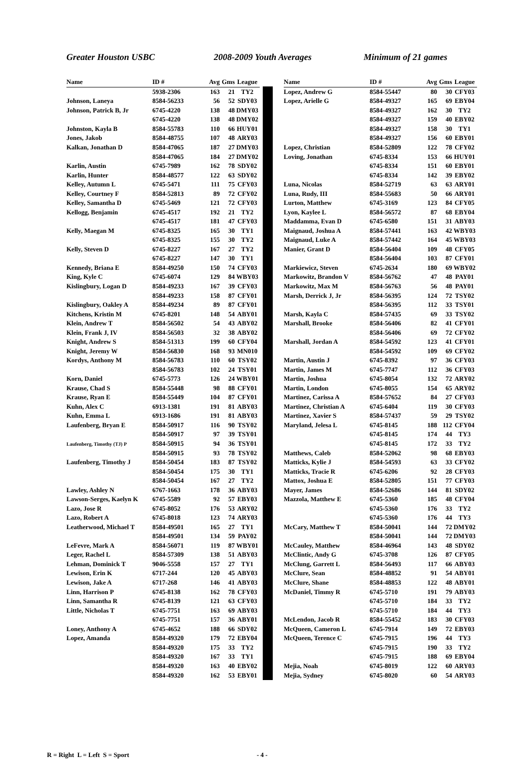Greater Houston USBC 2008-2009 Youth Averages Minimum of 21 games
| Name | ID # | Avg | Gms | League |
| --- | --- | --- | --- | --- |
| | 5938-2306 | 163 | 21 | TY2 |
| Johnson, Laneya | 8584-56233 | 56 | 52 | SDY03 |
| Johnson, Patrick B, Jr | 6745-4220 | 138 | 48 | DMY03 |
| | 6745-4220 | 138 | 48 | DMY02 |
| Johnston, Kayla B | 8584-55783 | 110 | 66 | HUY01 |
| Jones, Jakob | 8584-48755 | 107 | 48 | ARY03 |
| Kalkan, Jonathan D | 8584-47065 | 187 | 27 | DMY03 |
| | 8584-47065 | 184 | 27 | DMY02 |
| Karlin, Austin | 6745-7989 | 162 | 78 | SDY02 |
| Karlin, Hunter | 8584-48577 | 122 | 63 | SDY02 |
| Kelley, Autumn L | 6745-5471 | 111 | 75 | CFY03 |
| Kelley, Courtney F | 8584-52813 | 89 | 72 | CFY02 |
| Kelley, Samantha D | 6745-5469 | 121 | 72 | CFY03 |
| Kellogg, Benjamin | 6745-4517 | 192 | 21 | TY2 |
| | 6745-4517 | 181 | 47 | CFY03 |
| Kelly, Maegan M | 6745-8325 | 165 | 30 | TY1 |
| | 6745-8325 | 155 | 30 | TY2 |
| Kelly, Steven D | 6745-8227 | 167 | 27 | TY2 |
| | 6745-8227 | 147 | 30 | TY1 |
| Kennedy, Briana E | 8584-49250 | 150 | 74 | CFY03 |
| King, Kyle C | 6745-6074 | 129 | 84 | WBY03 |
| Kislingbury, Logan D | 8584-49233 | 167 | 39 | CFY03 |
| | 8584-49233 | 158 | 87 | CFY01 |
| Kislingbury, Oakley A | 8584-49234 | 89 | 87 | CFY01 |
| Kitchens, Kristin M | 6745-8201 | 148 | 54 | ABY01 |
| Klein, Andrew T | 8584-56502 | 54 | 43 | ABY02 |
| Klein, Frank J, IV | 8584-56503 | 32 | 38 | ABY02 |
| Knight, Andrew S | 8584-51313 | 199 | 60 | CFY04 |
| Knight, Jeremy W | 8584-56830 | 168 | 93 | MN010 |
| Kordys, Anthony M | 8584-56783 | 110 | 60 | TSY02 |
| | 8584-56783 | 102 | 24 | TSY01 |
| Korn, Daniel | 6745-5773 | 126 | 24 | WBY01 |
| Krause, Chad S | 8584-55448 | 98 | 88 | CFY01 |
| Krause, Ryan E | 8584-55449 | 104 | 87 | CFY01 |
| Kuhn, Alex C | 6913-1381 | 191 | 81 | ABY03 |
| Kuhn, Emma L | 6913-1686 | 191 | 81 | ABY03 |
| Laufenberg, Bryan E | 8584-50917 | 116 | 90 | TSY02 |
| | 8584-50917 | 97 | 39 | TSY01 |
| Laufenberg, Timothy (TJ) P | 8584-50915 | 94 | 36 | TSY01 |
| | 8584-50915 | 93 | 78 | TSY02 |
| Laufenberg, Timothy J | 8584-50454 | 183 | 87 | TSY02 |
| | 8584-50454 | 175 | 30 | TY1 |
| | 8584-50454 | 167 | 27 | TY2 |
| Lawley, Ashley N | 6767-1663 | 178 | 36 | ABY03 |
| Lawson-Serges, Kaelyn K | 6745-5589 | 92 | 57 | EBY03 |
| Lazo, Jose R | 6745-8052 | 176 | 53 | ARY02 |
| Lazo, Robert A | 6745-8018 | 123 | 74 | ARY03 |
| Leatherwood, Michael T | 8584-49501 | 165 | 27 | TY1 |
| | 8584-49501 | 134 | 59 | PAY02 |
| LeFevre, Mark A | 8584-56071 | 119 | 87 | WBY01 |
| Leger, Rachel L | 8584-57309 | 138 | 51 | ABY03 |
| Lehman, Dominick T | 9046-5558 | 157 | 27 | TY1 |
| Lewison, Erin K | 6717-244 | 120 | 45 | ABY03 |
| Lewison, Jake A | 6717-268 | 146 | 41 | ABY03 |
| Linn, Harrison P | 6745-8138 | 162 | 78 | CFY03 |
| Linn, Samantha R | 6745-8139 | 121 | 63 | CFY03 |
| Little, Nicholas T | 6745-7751 | 163 | 69 | ABY03 |
| | 6745-7751 | 157 | 36 | ABY01 |
| Loney, Anthony A | 6745-4652 | 188 | 66 | SDY02 |
| Lopez, Amanda | 8584-49320 | 179 | 72 | EBY04 |
| | 8584-49320 | 175 | 33 | TY2 |
| | 8584-49320 | 167 | 33 | TY1 |
| | 8584-49320 | 163 | 40 | EBY02 |
| | 8584-49320 | 162 | 53 | EBY01 |
| Name | ID # | Avg | Gms | League |
| --- | --- | --- | --- | --- |
| Lopez, Andrew G | 8584-55447 | 80 | 30 | CFY03 |
| Lopez, Arielle G | 8584-49327 | 165 | 69 | EBY04 |
| | 8584-49327 | 162 | 30 | TY2 |
| | 8584-49327 | 159 | 40 | EBY02 |
| | 8584-49327 | 158 | 30 | TY1 |
| | 8584-49327 | 156 | 60 | EBY01 |
| Lopez, Christian | 8584-52809 | 122 | 78 | CFY02 |
| Loving, Jonathan | 6745-8334 | 153 | 66 | HUY01 |
| | 6745-8334 | 151 | 60 | EBY01 |
| | 6745-8334 | 142 | 39 | EBY02 |
| Luna, Nicolas | 8584-52719 | 63 | 63 | ARY01 |
| Luna, Rudy, III | 8584-55683 | 50 | 66 | ARY01 |
| Lurton, Matthew | 6745-3169 | 123 | 84 | CFY05 |
| Lyon, Kaylee L | 8584-56572 | 87 | 68 | EBY04 |
| Maddamma, Evan D | 6745-6580 | 151 | 31 | ABY03 |
| Maignaud, Joshua A | 8584-57441 | 163 | 42 | WBY03 |
| Maignaud, Luke A | 8584-57442 | 164 | 45 | WBY03 |
| Manier, Grant D | 8584-56404 | 109 | 48 | CFY05 |
| | 8584-56404 | 103 | 87 | CFY01 |
| Markiewicz, Steven | 6745-2634 | 180 | 69 | WBY02 |
| Markowitz, Brandon V | 8584-56762 | 47 | 48 | PAY01 |
| Markowitz, Max M | 8584-56763 | 56 | 48 | PAY01 |
| Marsh, Derrick J, Jr | 8584-56395 | 124 | 72 | TSY02 |
| | 8584-56395 | 112 | 33 | TSY01 |
| Marsh, Kayla C | 8584-57435 | 69 | 33 | TSY02 |
| Marshall, Brooke | 8584-56406 | 82 | 41 | CFY01 |
| | 8584-56406 | 69 | 72 | CFY02 |
| Marshall, Jordan A | 8584-54592 | 123 | 41 | CFY01 |
| | 8584-54592 | 109 | 69 | CFY02 |
| Martin, Austin J | 6745-8392 | 97 | 36 | CFY03 |
| Martin, James M | 6745-7747 | 112 | 36 | CFY03 |
| Martin, Joshua | 6745-8054 | 132 | 72 | ARY02 |
| Martin, London | 6745-8055 | 154 | 65 | ARY02 |
| Martinez, Carissa A | 8584-57652 | 84 | 27 | CFY03 |
| Martinez, Christian A | 6745-6404 | 119 | 30 | CFY03 |
| Martinez, Xavier S | 8584-57437 | 59 | 29 | TSY02 |
| Maryland, Jelesa L | 6745-8145 | 188 | 112 | CFY04 |
| | 6745-8145 | 174 | 44 | TY3 |
| | 6745-8145 | 172 | 33 | TY2 |
| Matthews, Caleb | 8584-52062 | 98 | 68 | EBY03 |
| Matticks, Kylie J | 8584-54593 | 63 | 33 | CFY02 |
| Matticks, Tracie R | 6745-6206 | 92 | 28 | CFY03 |
| Mattox, Joshua E | 8584-52805 | 151 | 77 | CFY03 |
| Mayer, James | 8584-52686 | 144 | 81 | SDY02 |
| Mazzola, Matthew E | 6745-5360 | 185 | 48 | CFY04 |
| | 6745-5360 | 176 | 33 | TY2 |
| | 6745-5360 | 176 | 44 | TY3 |
| McCary, Matthew T | 8584-50041 | 144 | 72 | DMY02 |
| | 8584-50041 | 144 | 72 | DMY03 |
| McCauley, Matthew | 8584-46964 | 143 | 48 | SDY02 |
| McClintic, Andy G | 6745-3708 | 126 | 87 | CFY05 |
| McClung, Garrett L | 8584-56493 | 117 | 66 | ABY03 |
| McClure, Sean | 8584-48852 | 91 | 54 | ABY01 |
| McClure, Shane | 8584-48853 | 122 | 48 | ABY01 |
| McDaniel, Timmy R | 6745-5710 | 191 | 79 | ABY03 |
| | 6745-5710 | 184 | 33 | TY2 |
| | 6745-5710 | 184 | 44 | TY3 |
| McLendon, Jacob R | 8584-55452 | 183 | 30 | CFY03 |
| McQueen, Cameron L | 6745-7914 | 149 | 72 | EBY03 |
| McQueen, Terence C | 6745-7915 | 196 | 44 | TY3 |
| | 6745-7915 | 190 | 33 | TY2 |
| | 6745-7915 | 188 | 69 | EBY04 |
| Mejia, Noah | 6745-8019 | 122 | 60 | ARY03 |
| Mejia, Sydney | 6745-8020 | 60 | 54 | ARY03 |
R = Right L = Left S = Sport - 4 -